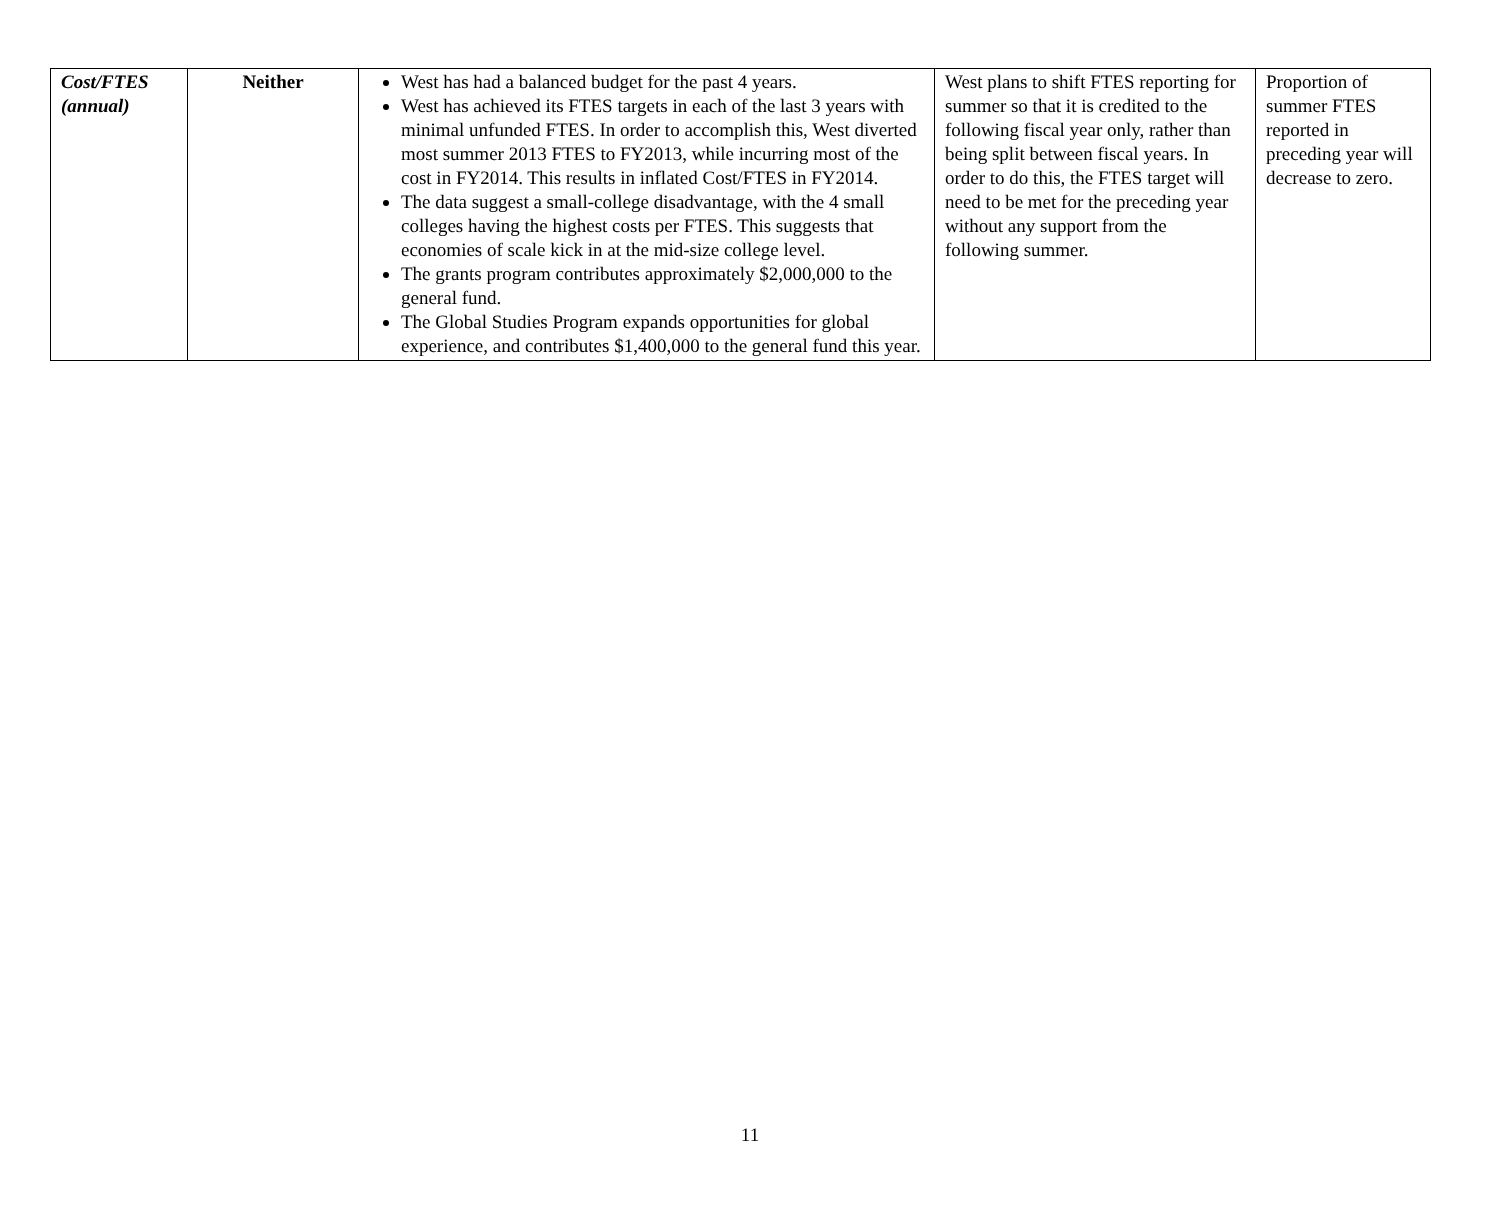| Cost/FTES (annual) | Neither | West has had a balanced budget for the past 4 years. West has achieved its FTES targets in each of the last 3 years with minimal unfunded FTES. In order to accomplish this, West diverted most summer 2013 FTES to FY2013, while incurring most of the cost in FY2014. This results in inflated Cost/FTES in FY2014. The data suggest a small-college disadvantage, with the 4 small colleges having the highest costs per FTES. This suggests that economies of scale kick in at the mid-size college level. The grants program contributes approximately $2,000,000 to the general fund. The Global Studies Program expands opportunities for global experience, and contributes $1,400,000 to the general fund this year. | West plans to shift FTES reporting for summer so that it is credited to the following fiscal year only, rather than being split between fiscal years. In order to do this, the FTES target will need to be met for the preceding year without any support from the following summer. | Proportion of summer FTES reported in preceding year will decrease to zero. |
11